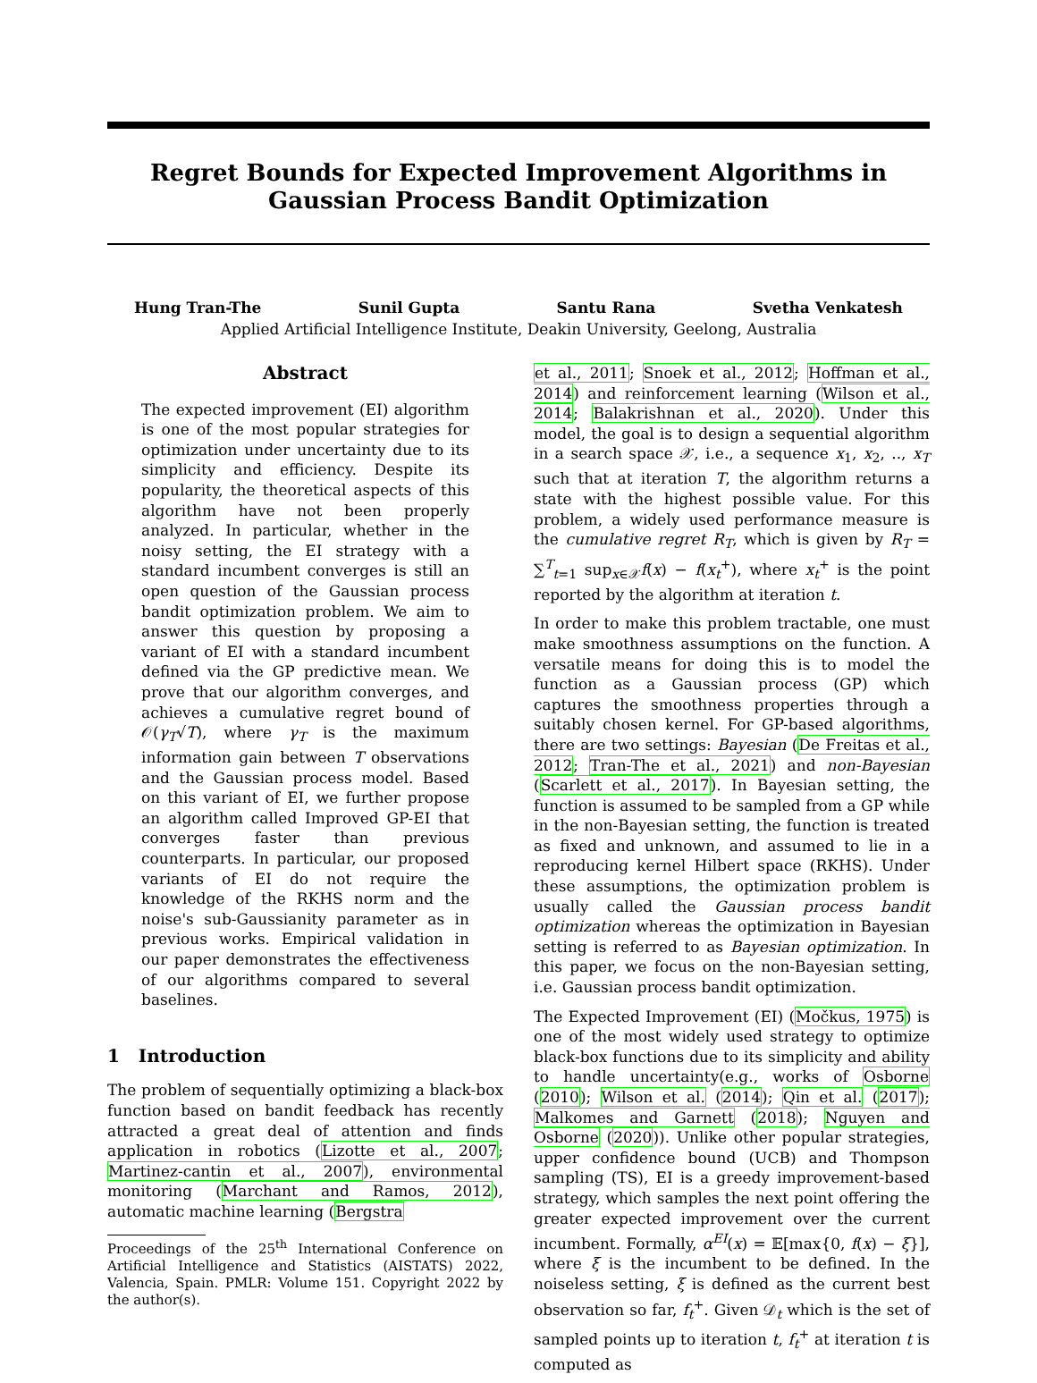Regret Bounds for Expected Improvement Algorithms in Gaussian Process Bandit Optimization
Hung Tran-The Sunil Gupta Santu Rana Svetha Venkatesh
Applied Artificial Intelligence Institute, Deakin University, Geelong, Australia
Abstract
The expected improvement (EI) algorithm is one of the most popular strategies for optimization under uncertainty due to its simplicity and efficiency. Despite its popularity, the theoretical aspects of this algorithm have not been properly analyzed. In particular, whether in the noisy setting, the EI strategy with a standard incumbent converges is still an open question of the Gaussian process bandit optimization problem. We aim to answer this question by proposing a variant of EI with a standard incumbent defined via the GP predictive mean. We prove that our algorithm converges, and achieves a cumulative regret bound of 𝒪(γ<sub>T</sub>√T), where γ<sub>T</sub> is the maximum information gain between T observations and the Gaussian process model. Based on this variant of EI, we further propose an algorithm called Improved GP-EI that converges faster than previous counterparts. In particular, our proposed variants of EI do not require the knowledge of the RKHS norm and the noise's sub-Gaussianity parameter as in previous works. Empirical validation in our paper demonstrates the effectiveness of our algorithms compared to several baselines.
1 Introduction
The problem of sequentially optimizing a black-box function based on bandit feedback has recently attracted a great deal of attention and finds application in robotics (Lizotte et al., 2007; Martinez-cantin et al., 2007), environmental monitoring (Marchant and Ramos, 2012), automatic machine learning (Bergstra
Proceedings of the 25<sup>th</sup> International Conference on Artificial Intelligence and Statistics (AISTATS) 2022, Valencia, Spain. PMLR: Volume 151. Copyright 2022 by the author(s).
et al., 2011; Snoek et al., 2012; Hoffman et al., 2014) and reinforcement learning (Wilson et al., 2014; Balakrishnan et al., 2020). Under this model, the goal is to design a sequential algorithm in a search space 𝒳, i.e., a sequence x<sub>1</sub>, x<sub>2</sub>, .., x<sub>T</sub> such that at iteration T, the algorithm returns a state with the highest possible value. For this problem, a widely used performance measure is the cumulative regret R<sub>T</sub>, which is given by R<sub>T</sub> = ∑<sup>T</sup><sub>t=1</sub> sup<sub>x∈𝒳</sub>f(x) − f(x<sub>t</sub><sup>+</sup>), where x<sub>t</sub><sup>+</sup> is the point reported by the algorithm at iteration t.
In order to make this problem tractable, one must make smoothness assumptions on the function. A versatile means for doing this is to model the function as a Gaussian process (GP) which captures the smoothness properties through a suitably chosen kernel. For GP-based algorithms, there are two settings: Bayesian (De Freitas et al., 2012; Tran-The et al., 2021) and non-Bayesian (Scarlett et al., 2017). In Bayesian setting, the function is assumed to be sampled from a GP while in the non-Bayesian setting, the function is treated as fixed and unknown, and assumed to lie in a reproducing kernel Hilbert space (RKHS). Under these assumptions, the optimization problem is usually called the Gaussian process bandit optimization whereas the optimization in Bayesian setting is referred to as Bayesian optimization. In this paper, we focus on the non-Bayesian setting, i.e. Gaussian process bandit optimization.
The Expected Improvement (EI) (Močkus, 1975) is one of the most widely used strategy to optimize black-box functions due to its simplicity and ability to handle uncertainty(e.g., works of Osborne (2010); Wilson et al. (2014); Qin et al. (2017); Malkomes and Garnett (2018); Nguyen and Osborne (2020)). Unlike other popular strategies, upper confidence bound (UCB) and Thompson sampling (TS), EI is a greedy improvement-based strategy, which samples the next point offering the greater expected improvement over the current incumbent. Formally, α<sup>EI</sup>(x) = 𝔼[max{0, f(x) − ξ}], where ξ is the incumbent to be defined. In the noiseless setting, ξ is defined as the current best observation so far, f<sub>t</sub><sup>+</sup>. Given 𝒟<sub>t</sub> which is the set of sampled points up to iteration t, f<sub>t</sub><sup>+</sup> at iteration t is computed as